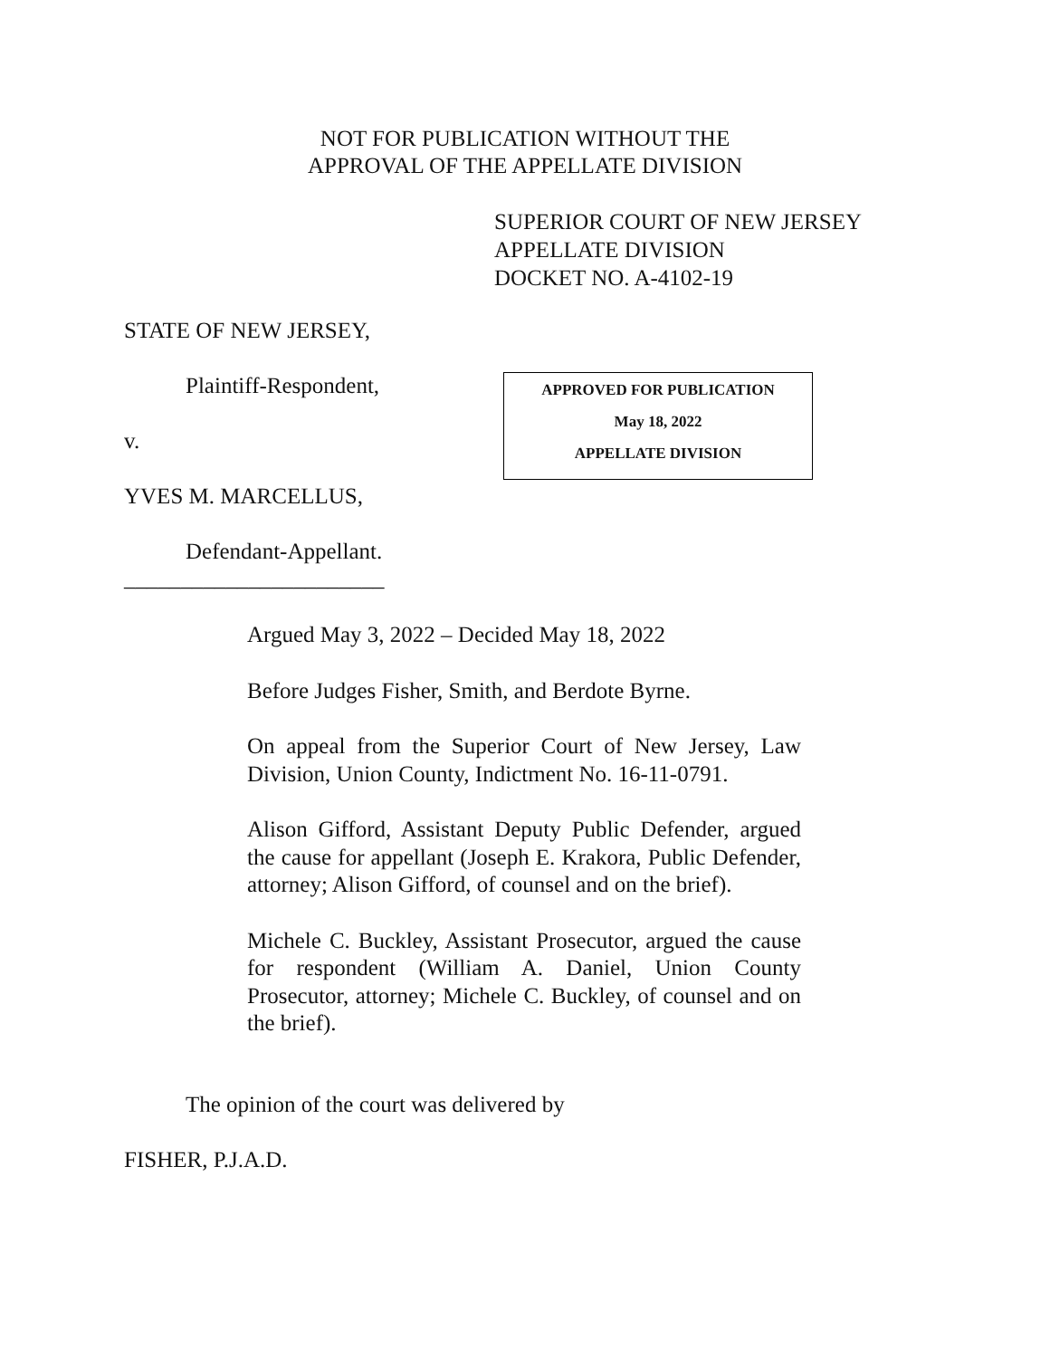NOT FOR PUBLICATION WITHOUT THE
APPROVAL OF THE APPELLATE DIVISION
SUPERIOR COURT OF NEW JERSEY
APPELLATE DIVISION
DOCKET NO. A-4102-19
STATE OF NEW JERSEY,
Plaintiff-Respondent,
v.
YVES M. MARCELLUS,
Defendant-Appellant.
_______________________
APPROVED FOR PUBLICATION
May 18, 2022
APPELLATE DIVISION
Argued May 3, 2022 – Decided May 18, 2022
Before Judges Fisher, Smith, and Berdote Byrne.
On appeal from the Superior Court of New Jersey, Law Division, Union County, Indictment No. 16-11-0791.
Alison Gifford, Assistant Deputy Public Defender, argued the cause for appellant (Joseph E. Krakora, Public Defender, attorney; Alison Gifford, of counsel and on the brief).
Michele C. Buckley, Assistant Prosecutor, argued the cause for respondent (William A. Daniel, Union County Prosecutor, attorney; Michele C. Buckley, of counsel and on the brief).
The opinion of the court was delivered by
FISHER, P.J.A.D.